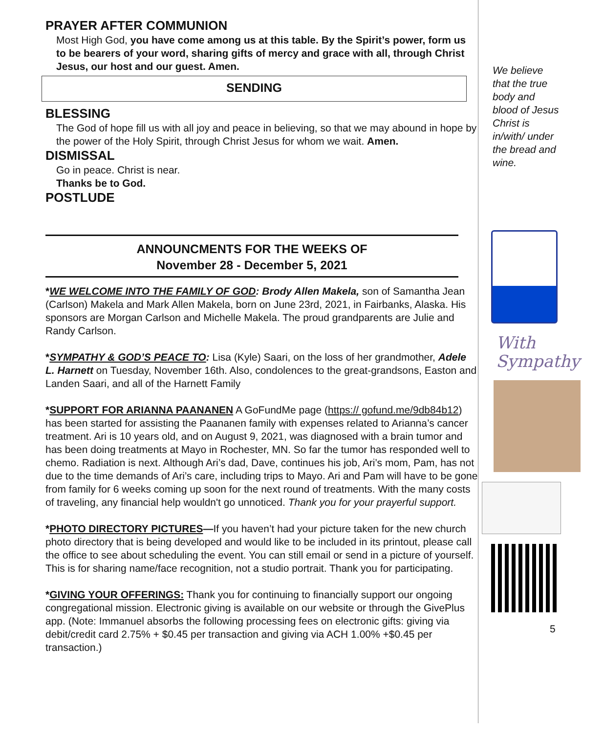PRAYER AFTER COMMUNION
Most High God, you have come among us at this table. By the Spirit’s power, form us to be bearers of your word, sharing gifts of mercy and grace with all, through Christ Jesus, our host and our guest. Amen.
SENDING
BLESSING
The God of hope fill us with all joy and peace in believing, so that we may abound in hope by the power of the Holy Spirit, through Christ Jesus for whom we wait. Amen.
DISMISSAL
Go in peace. Christ is near.
Thanks be to God.
POSTLUDE
ANNOUNCMENTS FOR THE WEEKS OF
November 28 - December 5, 2021
*WE WELCOME INTO THE FAMILY OF GOD: Brody Allen Makela, son of Samantha Jean (Carlson) Makela and Mark Allen Makela, born on June 23rd, 2021, in Fairbanks, Alaska. His sponsors are Morgan Carlson and Michelle Makela. The proud grandparents are Julie and Randy Carlson.
*SYMPATHY & GOD’S PEACE TO: Lisa (Kyle) Saari, on the loss of her grandmother, Adele L. Harnett on Tuesday, November 16th. Also, condolences to the great-grandsons, Easton and Landen Saari, and all of the Harnett Family
*SUPPORT FOR ARIANNA PAANANEN A GoFundMe page (https:// gofund.me/9db84b12) has been started for assisting the Paananen family with expenses related to Arianna’s cancer treatment. Ari is 10 years old, and on August 9, 2021, was diagnosed with a brain tumor and has been doing treatments at Mayo in Rochester, MN. So far the tumor has responded well to chemo. Radiation is next. Although Ari’s dad, Dave, continues his job, Ari’s mom, Pam, has not due to the time demands of Ari’s care, including trips to Mayo. Ari and Pam will have to be gone from family for 6 weeks coming up soon for the next round of treatments. With the many costs of traveling, any financial help wouldn't go unnoticed. Thank you for your prayerful support.
*PHOTO DIRECTORY PICTURES—If you haven’t had your picture taken for the new church photo directory that is being developed and would like to be included in its printout, please call the office to see about scheduling the event. You can still email or send in a picture of yourself. This is for sharing name/face recognition, not a studio portrait. Thank you for participating.
*GIVING YOUR OFFERINGS: Thank you for continuing to financially support our ongoing congregational mission. Electronic giving is available on our website or through the GivePlus app. (Note: Immanuel absorbs the following processing fees on electronic gifts: giving via debit/credit card 2.75% + $0.45 per transaction and giving via ACH 1.00% +$0.45 per transaction.)
We believe that the true body and blood of Jesus Christ is in/with/ under the bread and wine.
With
Sympathy
5